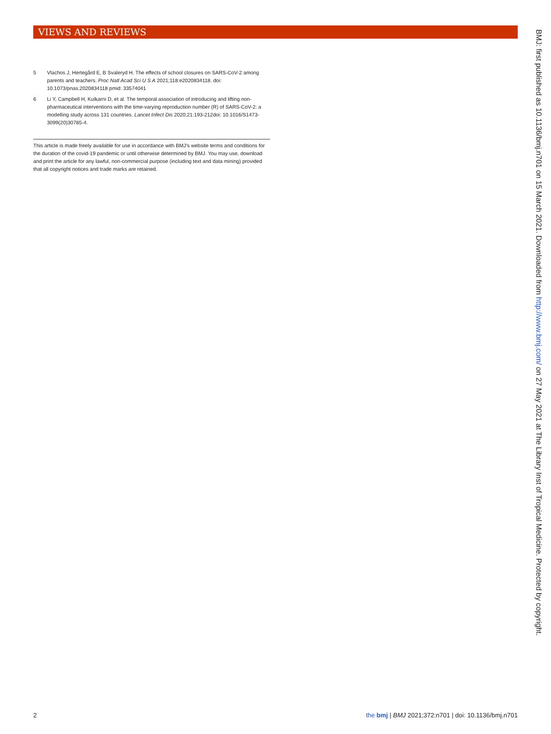VIEWS AND REVIEWS
5 Vlachos J, Hertegård E, B Svaleryd H. The effects of school closures on SARS-CoV-2 among parents and teachers. Proc Natl Acad Sci U S A 2021;118:e2020834118. doi: 10.1073/pnas.2020834118 pmid: 33574041
6 Li Y, Campbell H, Kulkarni D, et al. The temporal association of introducing and lifting non-pharmaceutical interventions with the time-varying reproduction number (R) of SARS-CoV-2: a modelling study across 131 countries. Lancet Infect Dis 2020;21:193-212doi: 10.1016/S1473-3099(20)30785-4.
This article is made freely available for use in accordance with BMJ's website terms and conditions for the duration of the covid-19 pandemic or until otherwise determined by BMJ. You may use, download and print the article for any lawful, non-commercial purpose (including text and data mining) provided that all copyright notices and trade marks are retained.
BMJ: first published as 10.1136/bmj.n701 on 15 March 2021. Downloaded from http://www.bmj.com/ on 27 May 2021 at The Library Inst of Tropical Medicine. Protected by copyright.
2 the bmj | BMJ 2021;372:n701 | doi: 10.1136/bmj.n701